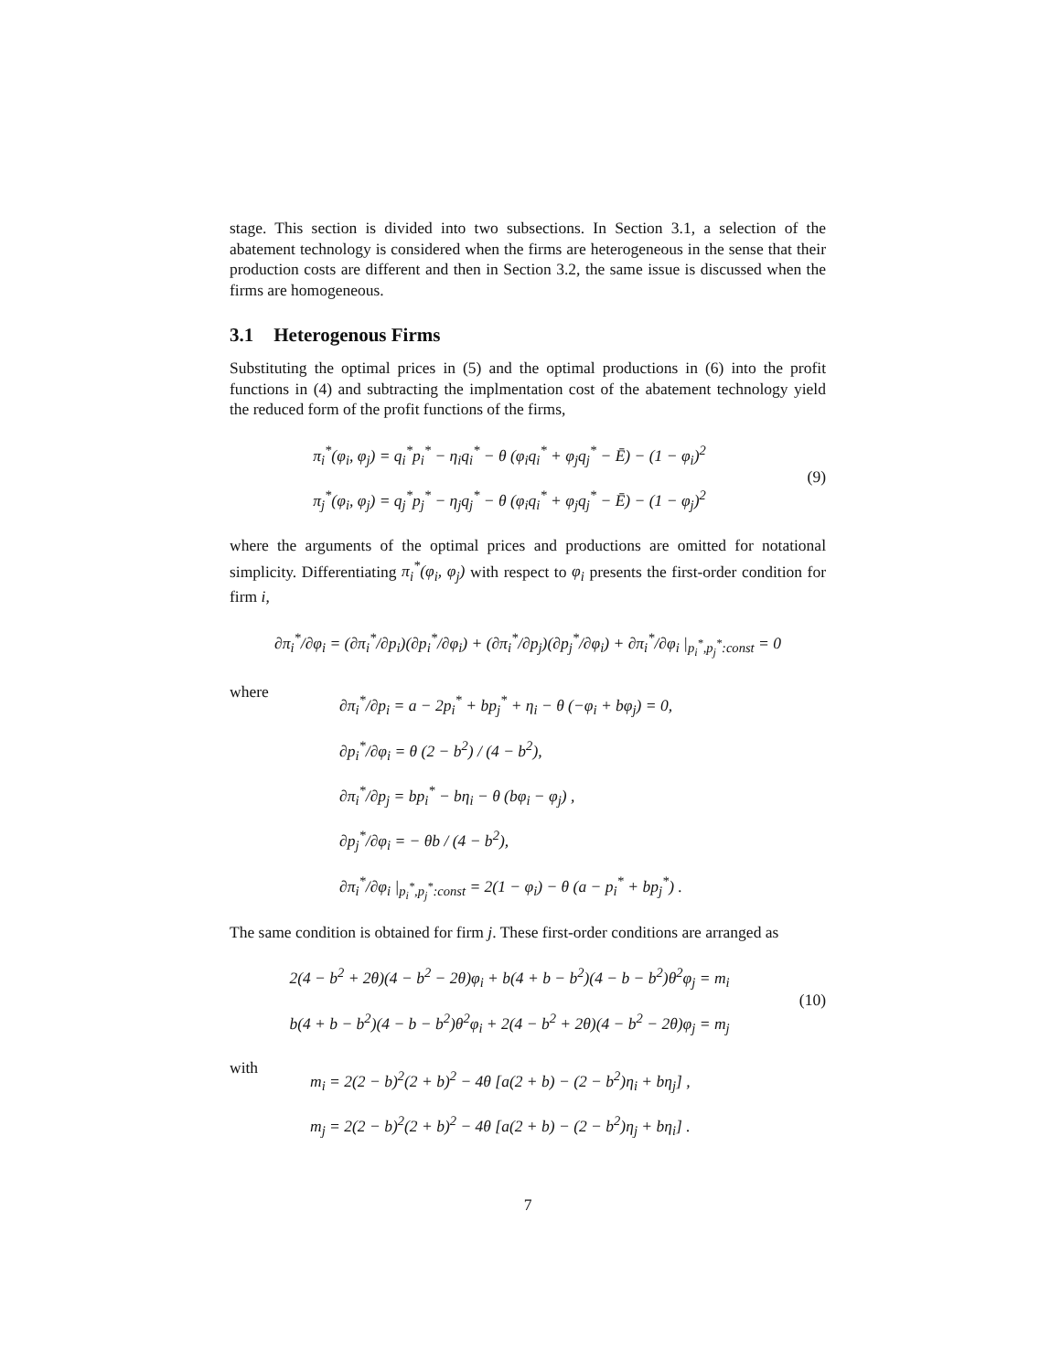stage. This section is divided into two subsections. In Section 3.1, a selection of the abatement technology is considered when the firms are heterogeneous in the sense that their production costs are different and then in Section 3.2, the same issue is discussed when the firms are homogeneous.
3.1 Heterogenous Firms
Substituting the optimal prices in (5) and the optimal productions in (6) into the profit functions in (4) and subtracting the implmentation cost of the abatement technology yield the reduced form of the profit functions of the firms,
π<sub>i</sub><sup>*</sup>(φ<sub>i</sub>, φ<sub>j</sub>) = q<sub>i</sub><sup>*</sup>p<sub>i</sub><sup>*</sup> − η<sub>i</sub>q<sub>i</sub><sup>*</sup> − θ (φ<sub>i</sub>q<sub>i</sub><sup>*</sup> + φ<sub>j</sub>q<sub>j</sub><sup>*</sup> − Ē) − (1 − φ<sub>i</sub>)<sup>2</sup>
π<sub>j</sub><sup>*</sup>(φ<sub>i</sub>, φ<sub>j</sub>) = q<sub>j</sub><sup>*</sup>p<sub>j</sub><sup>*</sup> − η<sub>j</sub>q<sub>j</sub><sup>*</sup> − θ (φ<sub>i</sub>q<sub>i</sub><sup>*</sup> + φ<sub>j</sub>q<sub>j</sub><sup>*</sup> − Ē) − (1 − φ<sub>j</sub>)<sup>2</sup>
(9)
where the arguments of the optimal prices and productions are omitted for notational simplicity. Differentiating π<sub>i</sub><sup>*</sup>(φ<sub>i</sub>, φ<sub>j</sub>) with respect to φ<sub>i</sub> presents the first-order condition for firm i,
∂π<sub>i</sub><sup>*</sup>/∂φ<sub>i</sub> = (∂π<sub>i</sub><sup>*</sup>/∂p<sub>i</sub>)(∂p<sub>i</sub><sup>*</sup>/∂φ<sub>i</sub>) + (∂π<sub>i</sub><sup>*</sup>/∂p<sub>j</sub>)(∂p<sub>j</sub><sup>*</sup>/∂φ<sub>i</sub>) + ∂π<sub>i</sub><sup>*</sup>/∂φ<sub>i</sub> |<sub>p<sub>i</sub><sup>*</sup>,p<sub>j</sub><sup>*</sup>:const</sub> = 0
where
∂π<sub>i</sub><sup>*</sup>/∂p<sub>i</sub> = a − 2p<sub>i</sub><sup>*</sup> + bp<sub>j</sub><sup>*</sup> + η<sub>i</sub> − θ (−φ<sub>i</sub> + bφ<sub>j</sub>) = 0,
∂p<sub>i</sub><sup>*</sup>/∂φ<sub>i</sub> = θ (2 − b<sup>2</sup>) / (4 − b<sup>2</sup>),
∂π<sub>i</sub><sup>*</sup>/∂p<sub>j</sub> = bp<sub>i</sub><sup>*</sup> − bη<sub>i</sub> − θ (bφ<sub>i</sub> − φ<sub>j</sub>) ,
∂p<sub>j</sub><sup>*</sup>/∂φ<sub>i</sub> = − θb / (4 − b<sup>2</sup>),
∂π<sub>i</sub><sup>*</sup>/∂φ<sub>i</sub> |<sub>p<sub>i</sub><sup>*</sup>,p<sub>j</sub><sup>*</sup>:const</sub> = 2(1 − φ<sub>i</sub>) − θ (a − p<sub>i</sub><sup>*</sup> + bp<sub>j</sub><sup>*</sup>) .
The same condition is obtained for firm j. These first-order conditions are arranged as
2(4 − b<sup>2</sup> + 2θ)(4 − b<sup>2</sup> − 2θ)φ<sub>i</sub> + b(4 + b − b<sup>2</sup>)(4 − b − b<sup>2</sup>)θ<sup>2</sup>φ<sub>j</sub> = m<sub>i</sub>
b(4 + b − b<sup>2</sup>)(4 − b − b<sup>2</sup>)θ<sup>2</sup>φ<sub>i</sub> + 2(4 − b<sup>2</sup> + 2θ)(4 − b<sup>2</sup> − 2θ)φ<sub>j</sub> = m<sub>j</sub>
(10)
with
m<sub>i</sub> = 2(2 − b)<sup>2</sup>(2 + b)<sup>2</sup> − 4θ [a(2 + b) − (2 − b<sup>2</sup>)η<sub>i</sub> + bη<sub>j</sub>] ,
m<sub>j</sub> = 2(2 − b)<sup>2</sup>(2 + b)<sup>2</sup> − 4θ [a(2 + b) − (2 − b<sup>2</sup>)η<sub>j</sub> + bη<sub>i</sub>] .
7